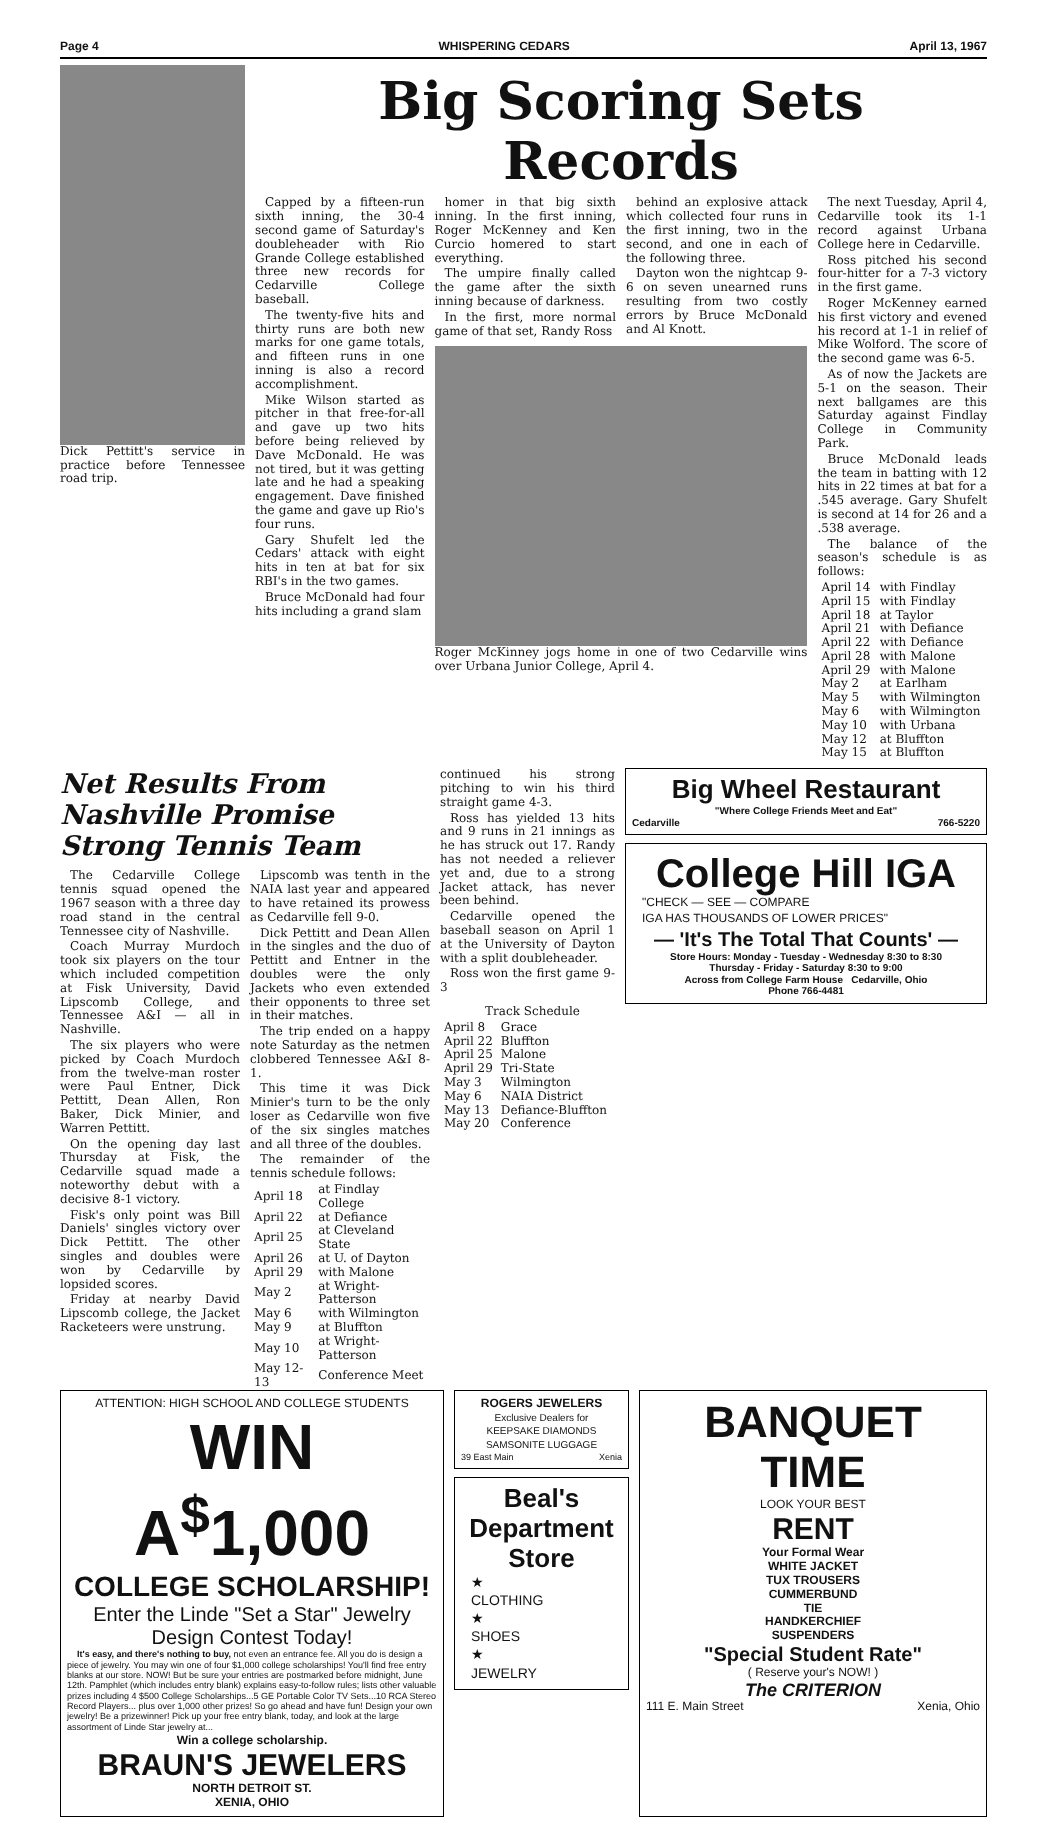Page 4 WHISPERING CEDARS April 13, 1967
Dick Pettitt's service in practice before Tennessee road trip.
Big Scoring Sets Records
Capped by a fifteen-run sixth inning, the 30-4 second game of Saturday's doubleheader with Rio Grande College established three new records for Cedarville College baseball.
The twenty-five hits and thirty runs are both new marks for one game totals, and fifteen runs in one inning is also a record accomplishment.
Mike Wilson started as pitcher in that free-for-all and gave up two hits before being relieved by Dave McDonald. He was not tired, but it was getting late and he had a speaking engagement. Dave finished the game and gave up Rio's four runs.
Gary Shufelt led the Cedars' attack with eight hits in ten at bat for six RBI's in the two games.
Bruce McDonald had four hits including a grand slam
homer in that big sixth inning. In the first inning, Roger McKenney and Ken Curcio homered to start everything.
The umpire finally called the game after the sixth inning because of darkness.
In the first, more normal game of that set, Randy Ross
behind an explosive attack which collected four runs in the first inning, two in the second, and one in each of the following three.
Dayton won the nightcap 9-6 on seven unearned runs resulting from two costly errors by Bruce McDonald and Al Knott.
Roger McKinney jogs home in one of two Cedarville wins over Urbana Junior College, April 4.
The next Tuesday, April 4, Cedarville took its 1-1 record against Urbana College here in Cedarville.
Ross pitched his second four-hitter for a 7-3 victory in the first game.
Roger McKenney earned his first victory and evened his record at 1-1 in relief of Mike Wolford. The score of the second game was 6-5.
As of now the Jackets are 5-1 on the season. Their next ballgames are this Saturday against Findlay College in Community Park.
Bruce McDonald leads the team in batting with 12 hits in 22 times at bat for a .545 average. Gary Shufelt is second at 14 for 26 and a .538 average.
The balance of the season's schedule is as follows:
| April 14 | with Findlay |
| April 15 | with Findlay |
| April 18 | at Taylor |
| April 21 | with Defiance |
| April 22 | with Defiance |
| April 28 | with Malone |
| April 29 | with Malone |
| May 2 | at Earlham |
| May 5 | with Wilmington |
| May 6 | with Wilmington |
| May 10 | with Urbana |
| May 12 | at Bluffton |
| May 15 | at Bluffton |
Net Results From Nashville Promise Strong Tennis Team
The Cedarville College tennis squad opened the 1967 season with a three day road stand in the central Tennessee city of Nashville.
Coach Murray Murdoch took six players on the tour which included competition at Fisk University, David Lipscomb College, and Tennessee A&I — all in Nashville.
The six players who were picked by Coach Murdoch from the twelve-man roster were Paul Entner, Dick Pettitt, Dean Allen, Ron Baker, Dick Minier, and Warren Pettitt.
On the opening day last Thursday at Fisk, the Cedarville squad made a noteworthy debut with a decisive 8-1 victory.
Fisk's only point was Bill Daniels' singles victory over Dick Pettitt. The other singles and doubles were won by Cedarville by lopsided scores.
Friday at nearby David Lipscomb college, the Jacket Racketeers were unstrung.
Lipscomb was tenth in the NAIA last year and appeared to have retained its prowess as Cedarville fell 9-0.
Dick Pettitt and Dean Allen in the singles and the duo of Pettitt and Entner in the doubles were the only Jackets who even extended their opponents to three set in their matches.
The trip ended on a happy note Saturday as the netmen clobbered Tennessee A&I 8-1.
This time it was Dick Minier's turn to be the only loser as Cedarville won five of the six singles matches and all three of the doubles.
The remainder of the tennis schedule follows:
| April 18 | at Findlay College |
| April 22 | at Defiance |
| April 25 | at Cleveland State |
| April 26 | at U. of Dayton |
| April 29 | with Malone |
| May 2 | at Wright-Patterson |
| May 6 | with Wilmington |
| May 9 | at Bluffton |
| May 10 | at Wright-Patterson |
| May 12-13 | Conference Meet |
continued his strong pitching to win his third straight game 4-3.
Ross has yielded 13 hits and 9 runs in 21 innings as he has struck out 17. Randy has not needed a reliever yet and, due to a strong Jacket attack, has never been behind.
Cedarville opened the baseball season on April 1 at the University of Dayton with a split doubleheader.
Ross won the first game 9-3
Track Schedule
| April 8 | Grace |
| April 22 | Bluffton |
| April 25 | Malone |
| April 29 | Tri-State |
| May 3 | Wilmington |
| May 6 | NAIA District |
| May 13 | Defiance-Bluffton |
| May 20 | Conference |
Big Wheel Restaurant
"Where College Friends Meet and Eat"
Cedarville 766-5220
College Hill IGA
"CHECK — SEE — COMPARE
IGA HAS THOUSANDS OF LOWER PRICES"
— 'It's The Total That Counts' —
Store Hours: Monday - Tuesday - Wednesday 8:30 to 8:30
Thursday - Friday - Saturday 8:30 to 9:00
Across from College Farm House Cedarville, Ohio
Phone 766-4481
ATTENTION: HIGH SCHOOL AND COLLEGE STUDENTS
WIN A<sup>$</sup>1,000
COLLEGE SCHOLARSHIP!
Enter the Linde "Set a Star" Jewelry Design Contest Today!
It's easy, and there's nothing to buy, not even an entrance fee. All you do is design a piece of jewelry. You may win one of four $1,000 college scholarships! You'll find free entry blanks at our store. NOW! But be sure your entries are postmarked before midnight, June 12th. Pamphlet (which includes entry blank) explains easy-to-follow rules; lists other valuable prizes including 4 $500 College Scholarships...5 GE Portable Color TV Sets...10 RCA Stereo Record Players... plus over 1,000 other prizes! So go ahead and have fun! Design your own jewelry! Be a prizewinner! Pick up your free entry blank, today, and look at the large assortment of Linde Star jewelry at...
Win a college scholarship.
BRAUN'S JEWELERS
NORTH DETROIT ST.
XENIA, OHIO
ROGERS JEWELERS
Exclusive Dealers for
KEEPSAKE DIAMONDS
SAMSONITE LUGGAGE
39 East Main Xenia
Beal's
Department
Store
★
CLOTHING
★
SHOES
★
JEWELRY
BANQUET TIME
LOOK YOUR BEST
RENT
Your Formal Wear
WHITE JACKET
TUX TROUSERS
CUMMERBUND
TIE
HANDKERCHIEF
SUSPENDERS
"Special Student Rate"
( Reserve your's NOW! )
The CRITERION
111 E. Main Street Xenia, Ohio